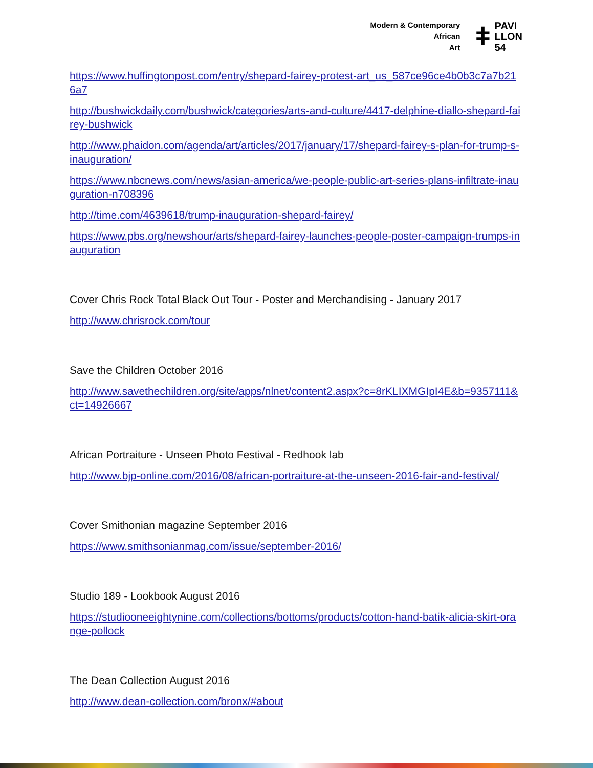Modern & Contemporary
African
Art
ǂ PAVI
LLON
54
https://www.huffingtonpost.com/entry/shepard-fairey-protest-art_us_587ce96ce4b0b3c7a7b216a7
http://bushwickdaily.com/bushwick/categories/arts-and-culture/4417-delphine-diallo-shepard-fairey-bushwick
http://www.phaidon.com/agenda/art/articles/2017/january/17/shepard-fairey-s-plan-for-trump-s-inauguration/
https://www.nbcnews.com/news/asian-america/we-people-public-art-series-plans-infiltrate-inauguration-n708396
http://time.com/4639618/trump-inauguration-shepard-fairey/
https://www.pbs.org/newshour/arts/shepard-fairey-launches-people-poster-campaign-trumps-inauguration
Cover Chris Rock Total Black Out Tour - Poster and Merchandising - January 2017
http://www.chrisrock.com/tour
Save the Children October 2016
http://www.savethechildren.org/site/apps/nlnet/content2.aspx?c=8rKLIXMGIpI4E&b=9357111&ct=14926667
African Portraiture - Unseen Photo Festival - Redhook lab
http://www.bjp-online.com/2016/08/african-portraiture-at-the-unseen-2016-fair-and-festival/
Cover Smithonian magazine September 2016
https://www.smithsonianmag.com/issue/september-2016/
Studio 189 - Lookbook August 2016
https://studiooneeightynine.com/collections/bottoms/products/cotton-hand-batik-alicia-skirt-orange-pollock
The Dean Collection August 2016
http://www.dean-collection.com/bronx/#about